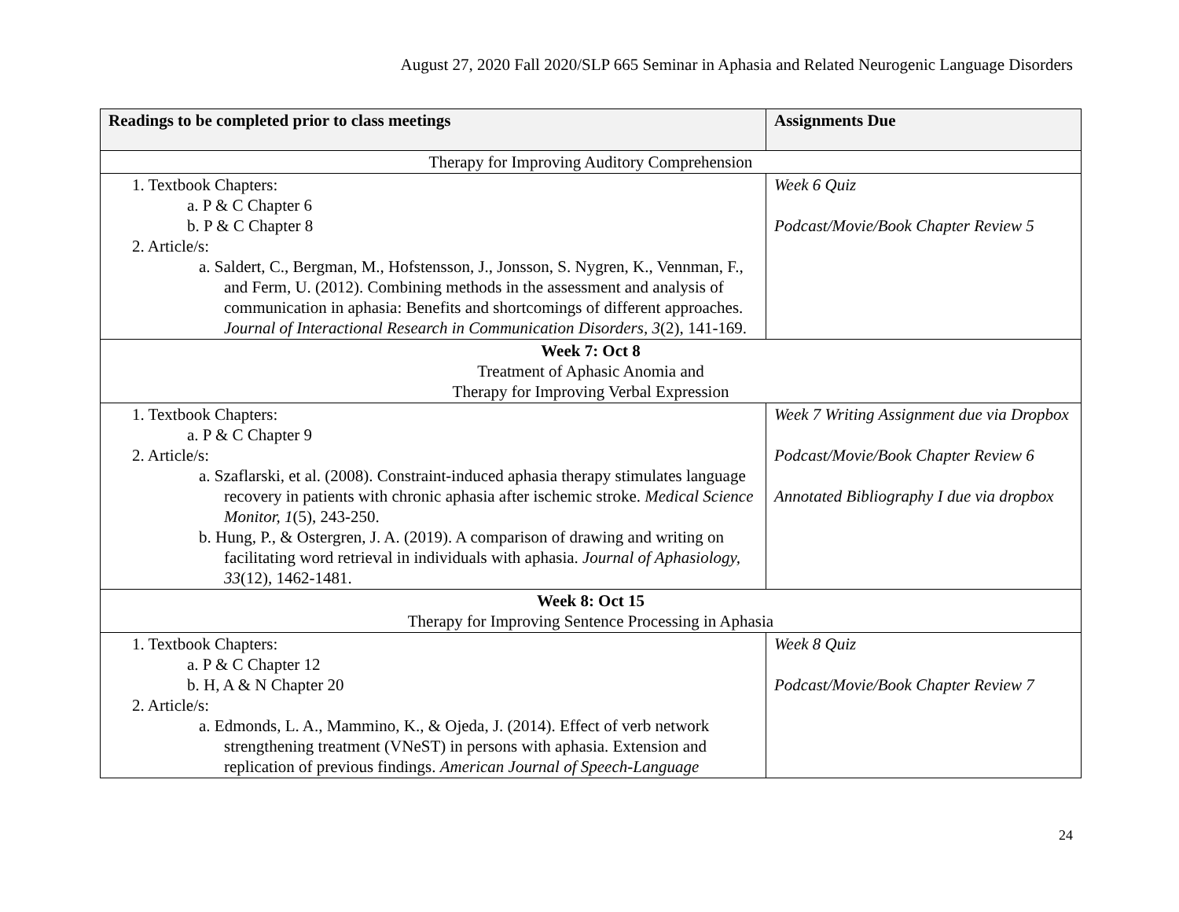August 27, 2020 Fall 2020/SLP 665 Seminar in Aphasia and Related Neurogenic Language Disorders
| Readings to be completed prior to class meetings | Assignments Due |
| --- | --- |
| Therapy for Improving Auditory Comprehension | |
| 1. Textbook Chapters: a. P & C Chapter 6 b. P & C Chapter 8 2. Article/s: a. Saldert, C., Bergman, M., Hofstensson, J., Jonsson, S. Nygren, K., Vennman, F., and Ferm, U. (2012). Combining methods in the assessment and analysis of communication in aphasia: Benefits and shortcomings of different approaches. Journal of Interactional Research in Communication Disorders, 3 (2), 141-169. | Week 6 Quiz Podcast/Movie/Book Chapter Review 5 |
| Week 7: Oct 8 Treatment of Aphasic Anomia and Therapy for Improving Verbal Expression | |
| 1. Textbook Chapters: a. P & C Chapter 9 2. Article/s: a. Szaflarski, et al. (2008). Constraint-induced aphasia therapy stimulates language recovery in patients with chronic aphasia after ischemic stroke. Medical Science Monitor, 1 (5), 243-250. b. Hung, P., & Ostergren, J. A. (2019). A comparison of drawing and writing on facilitating word retrieval in individuals with aphasia. Journal of Aphasiology, 33 (12), 1462-1481. | Week 7 Writing Assignment due via Dropbox Podcast/Movie/Book Chapter Review 6 Annotated Bibliography I due via dropbox |
| Week 8: Oct 15 Therapy for Improving Sentence Processing in Aphasia | |
| 1. Textbook Chapters: a. P & C Chapter 12 b. H, A & N Chapter 20 2. Article/s: a. Edmonds, L. A., Mammino, K., & Ojeda, J. (2014). Effect of verb network strengthening treatment (VNeST) in persons with aphasia. Extension and replication of previous findings. American Journal of Speech-Language | Week 8 Quiz Podcast/Movie/Book Chapter Review 7 |
24